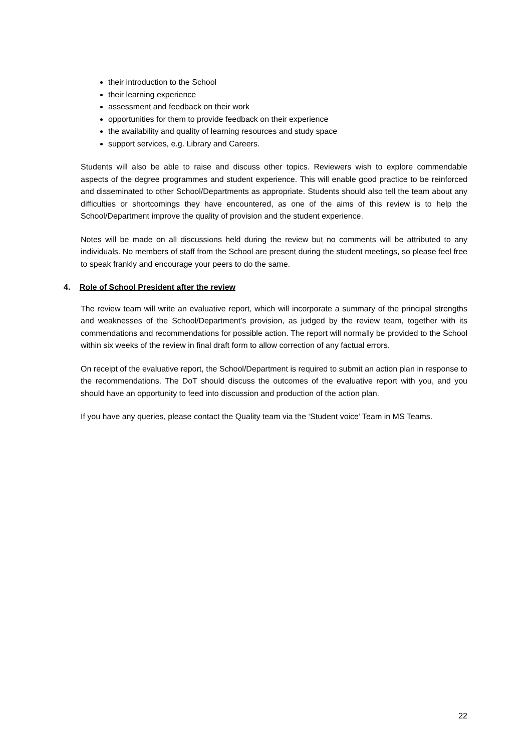their introduction to the School
their learning experience
assessment and feedback on their work
opportunities for them to provide feedback on their experience
the availability and quality of learning resources and study space
support services, e.g. Library and Careers.
Students will also be able to raise and discuss other topics. Reviewers wish to explore commendable aspects of the degree programmes and student experience. This will enable good practice to be reinforced and disseminated to other School/Departments as appropriate. Students should also tell the team about any difficulties or shortcomings they have encountered, as one of the aims of this review is to help the School/Department improve the quality of provision and the student experience.
Notes will be made on all discussions held during the review but no comments will be attributed to any individuals. No members of staff from the School are present during the student meetings, so please feel free to speak frankly and encourage your peers to do the same.
4. Role of School President after the review
The review team will write an evaluative report, which will incorporate a summary of the principal strengths and weaknesses of the School/Department’s provision, as judged by the review team, together with its commendations and recommendations for possible action. The report will normally be provided to the School within six weeks of the review in final draft form to allow correction of any factual errors.
On receipt of the evaluative report, the School/Department is required to submit an action plan in response to the recommendations. The DoT should discuss the outcomes of the evaluative report with you, and you should have an opportunity to feed into discussion and production of the action plan.
If you have any queries, please contact the Quality team via the ‘Student voice’ Team in MS Teams.
22